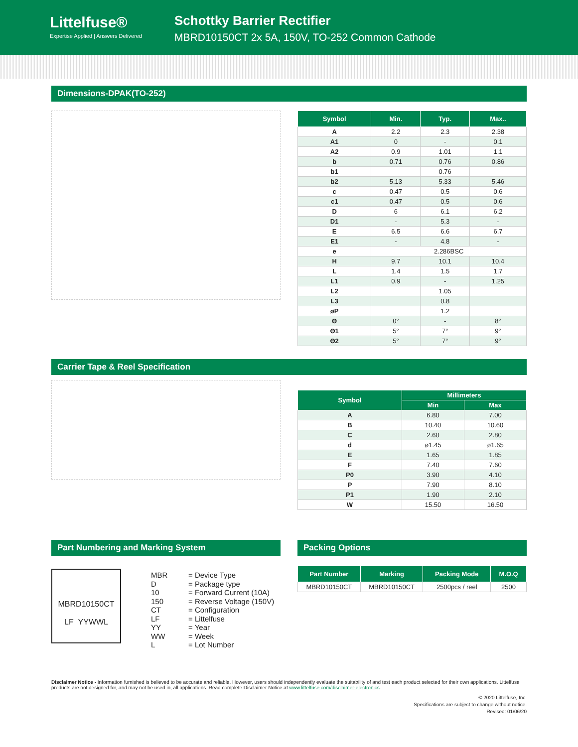Littelfuse®
Expertise Applied | Answers Delivered
Schottky Barrier Rectifier
MBRD10150CT 2x 5A, 150V, TO-252 Common Cathode
Dimensions-DPAK(TO-252)
| Symbol | Min. | Typ. | Max.. |
| --- | --- | --- | --- |
| A | 2.2 | 2.3 | 2.38 |
| A1 | 0 | - | 0.1 |
| A2 | 0.9 | 1.01 | 1.1 |
| b | 0.71 | 0.76 | 0.86 |
| b1 | | 0.76 | |
| b2 | 5.13 | 5.33 | 5.46 |
| c | 0.47 | 0.5 | 0.6 |
| c1 | 0.47 | 0.5 | 0.6 |
| D | 6 | 6.1 | 6.2 |
| D1 | - | 5.3 | - |
| E | 6.5 | 6.6 | 6.7 |
| E1 | - | 4.8 | - |
| e | 2.286BSC | | |
| H | 9.7 | 10.1 | 10.4 |
| L | 1.4 | 1.5 | 1.7 |
| L1 | 0.9 | - | 1.25 |
| L2 | | 1.05 | |
| L3 | | 0.8 | |
| øP | | 1.2 | |
| ϴ | 0° | - | 8° |
| ϴ1 | 5° | 7° | 9° |
| ϴ2 | 5° | 7° | 9° |
Carrier Tape & Reel Specification
| Symbol | Millimeters | |
| --- | --- | --- |
| | Min | Max |
| A | 6.80 | 7.00 |
| B | 10.40 | 10.60 |
| C | 2.60 | 2.80 |
| d | ø1.45 | ø1.65 |
| E | 1.65 | 1.85 |
| F | 7.40 | 7.60 |
| P0 | 3.90 | 4.10 |
| P | 7.90 | 8.10 |
| P1 | 1.90 | 2.10 |
| W | 15.50 | 16.50 |
Part Numbering and Marking System
MBRD10150CT
LF YYWWL
MBR = Device Type D = Package type 10 = Forward Current (10A) 150 = Reverse Voltage (150V) CT = Configuration LF = Littelfuse YY = Year WW = Week L = Lot Number
Packing Options
| Part Number | Marking | Packing Mode | M.O.Q |
| --- | --- | --- | --- |
| MBRD10150CT | MBRD10150CT | 2500pcs / reel | 2500 |
Disclaimer Notice - Information furnished is believed to be accurate and reliable. However, users should independently evaluate the suitability of and test each product selected for their own applications. Littelfuse products are not designed for, and may not be used in, all applications. Read complete Disclaimer Notice at www.littelfuse.com/disclaimer-electronics.
© 2020 Littelfuse, Inc.
Specifications are subject to change without notice.
Revised: 01/06/20